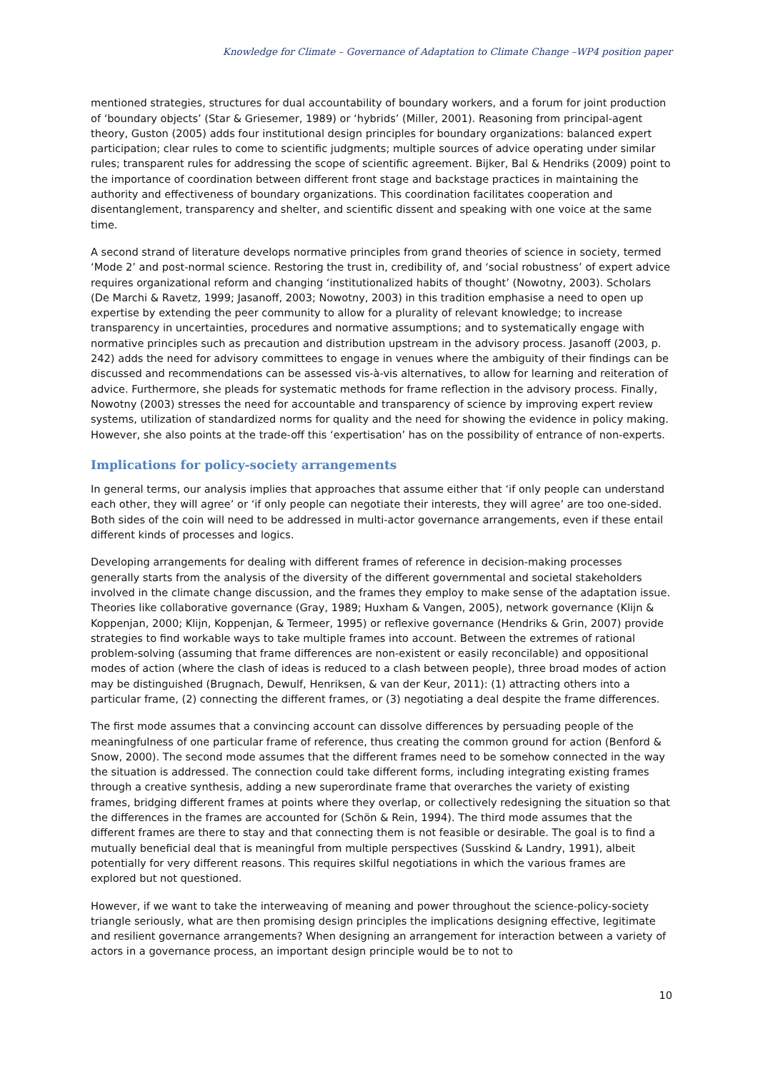Knowledge for Climate – Governance of Adaptation to Climate Change –WP4 position paper
mentioned strategies, structures for dual accountability of boundary workers, and a forum for joint production of ‘boundary objects’ (Star & Griesemer, 1989) or ‘hybrids’ (Miller, 2001). Reasoning from principal-agent theory, Guston (2005) adds four institutional design principles for boundary organizations: balanced expert participation; clear rules to come to scientific judgments; multiple sources of advice operating under similar rules; transparent rules for addressing the scope of scientific agreement. Bijker, Bal & Hendriks (2009) point to the importance of coordination between different front stage and backstage practices in maintaining the authority and effectiveness of boundary organizations. This coordination facilitates cooperation and disentanglement, transparency and shelter, and scientific dissent and speaking with one voice at the same time.
A second strand of literature develops normative principles from grand theories of science in society, termed ‘Mode 2’ and post-normal science. Restoring the trust in, credibility of, and ‘social robustness’ of expert advice requires organizational reform and changing ‘institutionalized habits of thought’ (Nowotny, 2003). Scholars (De Marchi & Ravetz, 1999; Jasanoff, 2003; Nowotny, 2003) in this tradition emphasise a need to open up expertise by extending the peer community to allow for a plurality of relevant knowledge; to increase transparency in uncertainties, procedures and normative assumptions; and to systematically engage with normative principles such as precaution and distribution upstream in the advisory process. Jasanoff (2003, p. 242) adds the need for advisory committees to engage in venues where the ambiguity of their findings can be discussed and recommendations can be assessed vis-à-vis alternatives, to allow for learning and reiteration of advice. Furthermore, she pleads for systematic methods for frame reflection in the advisory process. Finally, Nowotny (2003) stresses the need for accountable and transparency of science by improving expert review systems, utilization of standardized norms for quality and the need for showing the evidence in policy making. However, she also points at the trade-off this ‘expertisation’ has on the possibility of entrance of non-experts.
Implications for policy-society arrangements
In general terms, our analysis implies that approaches that assume either that ‘if only people can understand each other, they will agree’ or ‘if only people can negotiate their interests, they will agree’ are too one-sided. Both sides of the coin will need to be addressed in multi-actor governance arrangements, even if these entail different kinds of processes and logics.
Developing arrangements for dealing with different frames of reference in decision-making processes generally starts from the analysis of the diversity of the different governmental and societal stakeholders involved in the climate change discussion, and the frames they employ to make sense of the adaptation issue. Theories like collaborative governance (Gray, 1989; Huxham & Vangen, 2005), network governance (Klijn & Koppenjan, 2000; Klijn, Koppenjan, & Termeer, 1995) or reflexive governance (Hendriks & Grin, 2007) provide strategies to find workable ways to take multiple frames into account. Between the extremes of rational problem-solving (assuming that frame differences are non-existent or easily reconcilable) and oppositional modes of action (where the clash of ideas is reduced to a clash between people), three broad modes of action may be distinguished (Brugnach, Dewulf, Henriksen, & van der Keur, 2011): (1) attracting others into a particular frame, (2) connecting the different frames, or (3) negotiating a deal despite the frame differences.
The first mode assumes that a convincing account can dissolve differences by persuading people of the meaningfulness of one particular frame of reference, thus creating the common ground for action (Benford & Snow, 2000). The second mode assumes that the different frames need to be somehow connected in the way the situation is addressed. The connection could take different forms, including integrating existing frames through a creative synthesis, adding a new superordinate frame that overarches the variety of existing frames, bridging different frames at points where they overlap, or collectively redesigning the situation so that the differences in the frames are accounted for (Schön & Rein, 1994). The third mode assumes that the different frames are there to stay and that connecting them is not feasible or desirable. The goal is to find a mutually beneficial deal that is meaningful from multiple perspectives (Susskind & Landry, 1991), albeit potentially for very different reasons. This requires skilful negotiations in which the various frames are explored but not questioned.
However, if we want to take the interweaving of meaning and power throughout the science-policy-society triangle seriously, what are then promising design principles the implications designing effective, legitimate and resilient governance arrangements? When designing an arrangement for interaction between a variety of actors in a governance process, an important design principle would be to not to
10